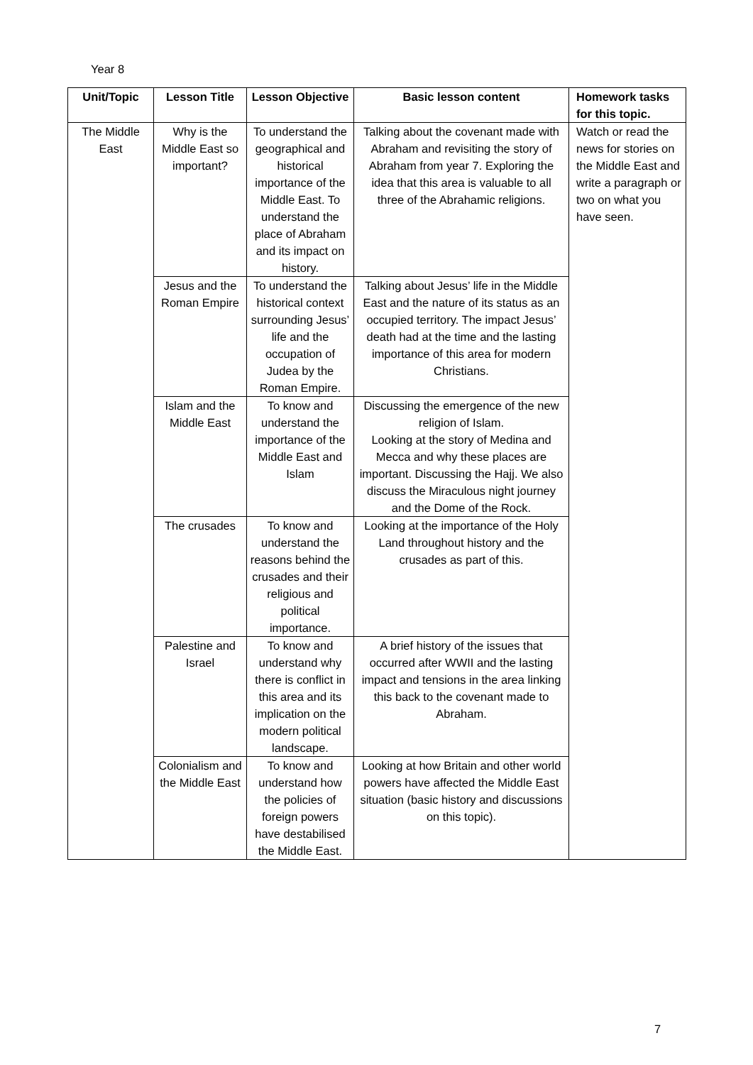Year 8
| Unit/Topic | Lesson Title | Lesson Objective | Basic lesson content | Homework tasks for this topic. |
| --- | --- | --- | --- | --- |
| The Middle East | Why is the Middle East so important? | To understand the geographical and historical importance of the Middle East. To understand the place of Abraham and its impact on history. | Talking about the covenant made with Abraham and revisiting the story of Abraham from year 7. Exploring the idea that this area is valuable to all three of the Abrahamic religions. | Watch or read the news for stories on the Middle East and write a paragraph or two on what you have seen. |
| | Jesus and the Roman Empire | To understand the historical context surrounding Jesus’ life and the occupation of Judea by the Roman Empire. | Talking about Jesus’ life in the Middle East and the nature of its status as an occupied territory. The impact Jesus’ death had at the time and the lasting importance of this area for modern Christians. | |
| | Islam and the Middle East | To know and understand the importance of the Middle East and Islam | Discussing the emergence of the new religion of Islam. Looking at the story of Medina and Mecca and why these places are important. Discussing the Hajj. We also discuss the Miraculous night journey and the Dome of the Rock. | |
| | The crusades | To know and understand the reasons behind the crusades and their religious and political importance. | Looking at the importance of the Holy Land throughout history and the crusades as part of this. | |
| | Palestine and Israel | To know and understand why there is conflict in this area and its implication on the modern political landscape. | A brief history of the issues that occurred after WWII and the lasting impact and tensions in the area linking this back to the covenant made to Abraham. | |
| | Colonialism and the Middle East | To know and understand how the policies of foreign powers have destabilised the Middle East. | Looking at how Britain and other world powers have affected the Middle East situation (basic history and discussions on this topic). | |
7